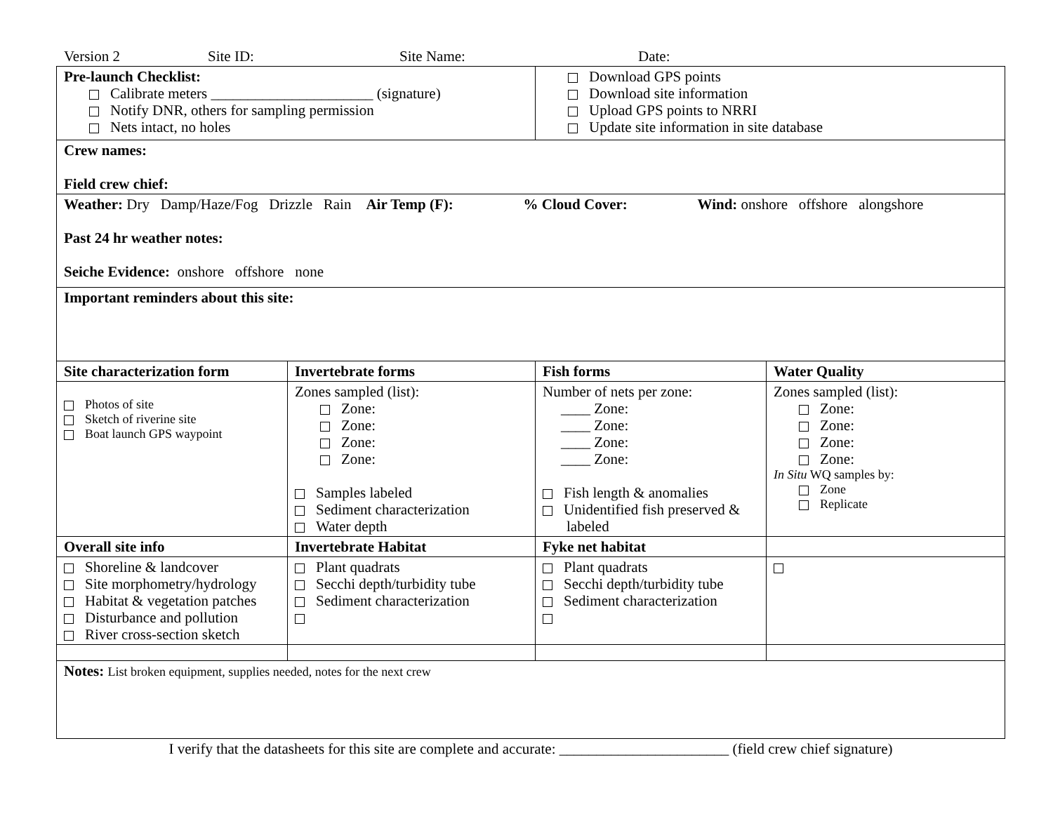Version 2 Site ID: Site Name: Date:
| Pre-launch Checklist: Calibrate meters ______________________ (signature) Notify DNR, others for sampling permission Nets intact, no holes | | Download GPS points Download site information Upload GPS points to NRRI Update site information in site database | |
| Crew names: Field crew chief: | | | |
| Weather: Dry Damp/Haze/Fog Drizzle Rain Air Temp (F): % Cloud Cover: Wind: onshore offshore alongshore Past 24 hr weather notes: Seiche Evidence: onshore offshore none | | | |
| Important reminders about this site: | | | |
| Site characterization form | Invertebrate forms | Fish forms | Water Quality |
| Photos of site Sketch of riverine site Boat launch GPS waypoint | Zones sampled (list): Zone: Zone: Zone: Zone: Samples labeled Sediment characterization Water depth | Number of nets per zone: ____ Zone: ____ Zone: ____ Zone: ____ Zone: Fish length & anomalies Unidentified fish preserved & labeled | Zones sampled (list): Zone: Zone: Zone: Zone: In Situ WQ samples by: Zone Replicate |
| Overall site info | Invertebrate Habitat | Fyke net habitat | |
| Shoreline & landcover Site morphometry/hydrology Habitat & vegetation patches Disturbance and pollution River cross-section sketch | Plant quadrats Secchi depth/turbidity tube Sediment characterization | Plant quadrats Secchi depth/turbidity tube Sediment characterization | |
| Notes: List broken equipment, supplies needed, notes for the next crew | | | |
I verify that the datasheets for this site are complete and accurate: _______________________ (field crew chief signature)